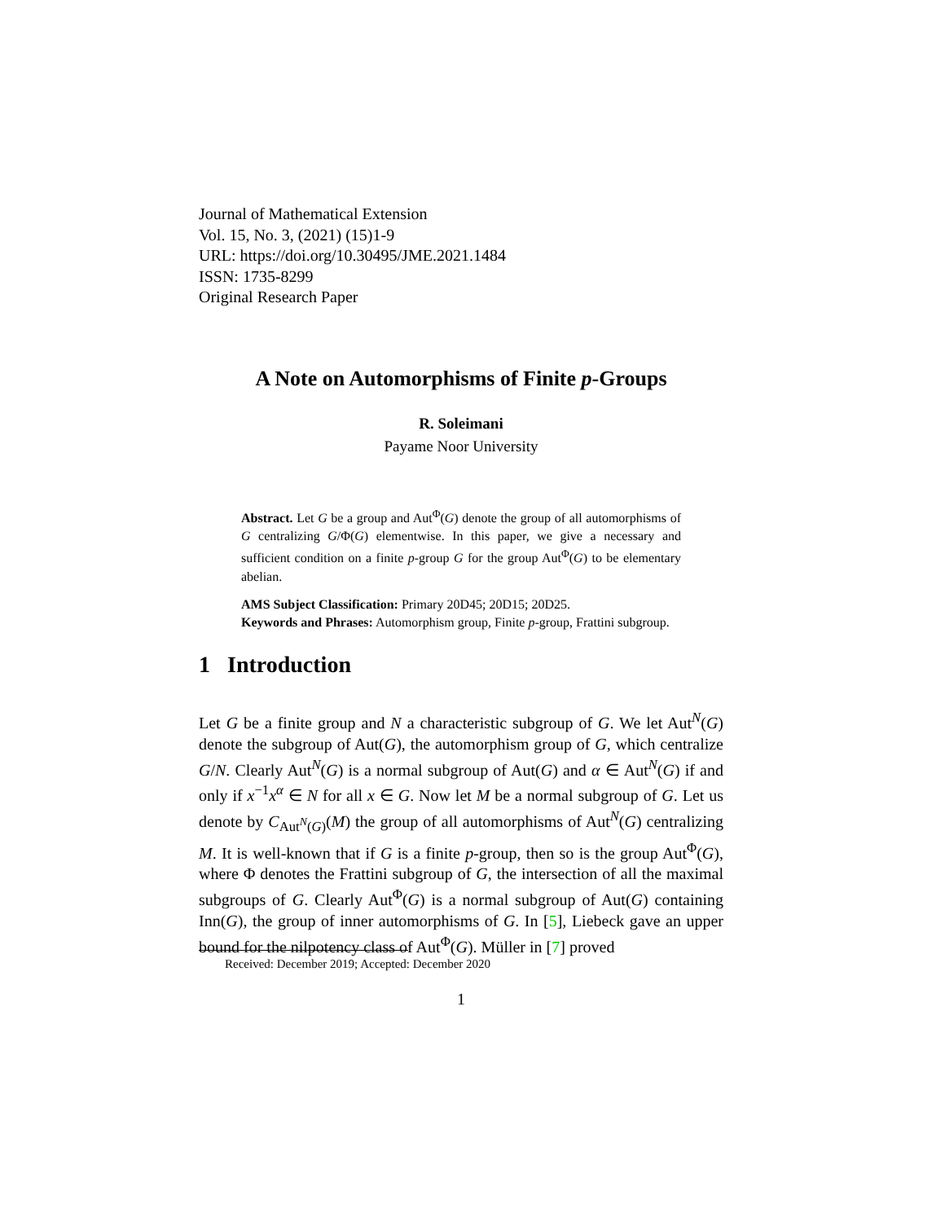Journal of Mathematical Extension
Vol. 15, No. 3, (2021) (15)1-9
URL: https://doi.org/10.30495/JME.2021.1484
ISSN: 1735-8299
Original Research Paper
A Note on Automorphisms of Finite p-Groups
R. Soleimani
Payame Noor University
Abstract. Let G be a group and Aut<sup>Φ</sup>(G) denote the group of all automorphisms of G centralizing G/Φ(G) elementwise. In this paper, we give a necessary and sufficient condition on a finite p-group G for the group Aut<sup>Φ</sup>(G) to be elementary abelian.
AMS Subject Classification: Primary 20D45; 20D15; 20D25.
Keywords and Phrases: Automorphism group, Finite p-group, Frattini subgroup.
1 Introduction
Let G be a finite group and N a characteristic subgroup of G. We let Aut<sup>N</sup>(G) denote the subgroup of Aut(G), the automorphism group of G, which centralize G/N. Clearly Aut<sup>N</sup>(G) is a normal subgroup of Aut(G) and α ∈ Aut<sup>N</sup>(G) if and only if x<sup>−1</sup>x<sup>α</sup> ∈ N for all x ∈ G. Now let M be a normal subgroup of G. Let us denote by C<sub>Aut<sup>N</sup>(G)</sub>(M) the group of all automorphisms of Aut<sup>N</sup>(G) centralizing M. It is well-known that if G is a finite p-group, then so is the group Aut<sup>Φ</sup>(G), where Φ denotes the Frattini subgroup of G, the intersection of all the maximal subgroups of G. Clearly Aut<sup>Φ</sup>(G) is a normal subgroup of Aut(G) containing Inn(G), the group of inner automorphisms of G. In [5], Liebeck gave an upper bound for the nilpotency class of Aut<sup>Φ</sup>(G). Müller in [7] proved
Received: December 2019; Accepted: December 2020
1